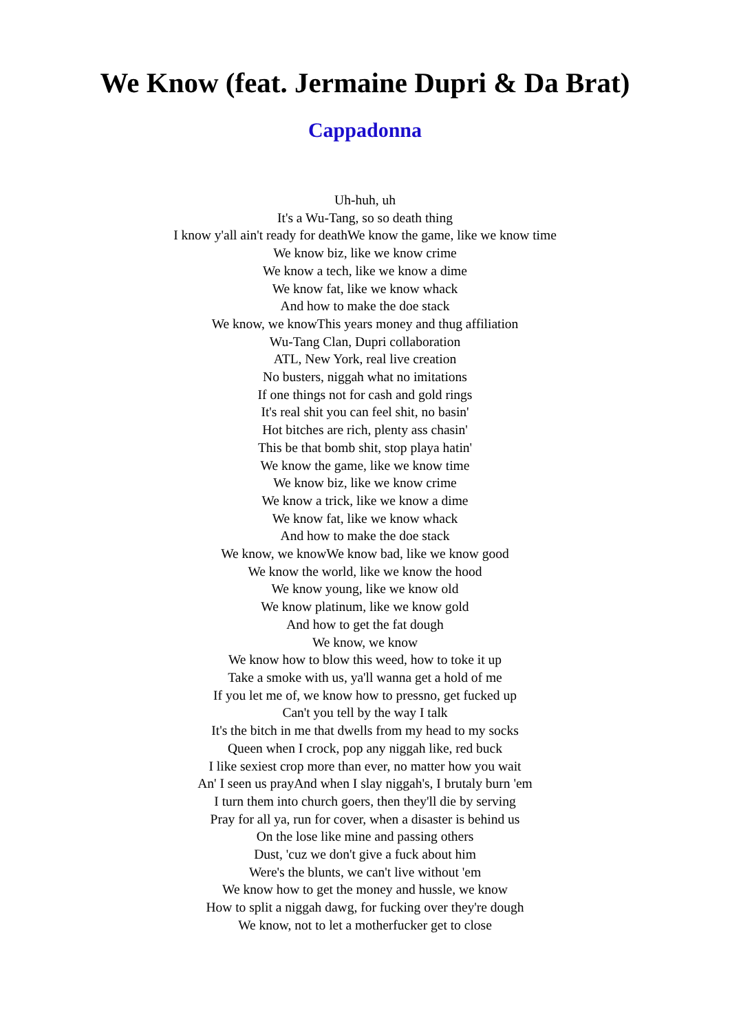We Know (feat. Jermaine Dupri & Da Brat)
Cappadonna
Uh-huh, uh
It's a Wu-Tang, so so death thing
I know y'all ain't ready for deathWe know the game, like we know time
We know biz, like we know crime
We know a tech, like we know a dime
We know fat, like we know whack
And how to make the doe stack
We know, we knowThis years money and thug affiliation
Wu-Tang Clan, Dupri collaboration
ATL, New York, real live creation
No busters, niggah what no imitations
If one things not for cash and gold rings
It's real shit you can feel shit, no basin'
Hot bitches are rich, plenty ass chasin'
This be that bomb shit, stop playa hatin'
We know the game, like we know time
We know biz, like we know crime
We know a trick, like we know a dime
We know fat, like we know whack
And how to make the doe stack
We know, we knowWe know bad, like we know good
We know the world, like we know the hood
We know young, like we know old
We know platinum, like we know gold
And how to get the fat dough
We know, we know
We know how to blow this weed, how to toke it up
Take a smoke with us, ya'll wanna get a hold of me
If you let me of, we know how to pressno, get fucked up
Can't you tell by the way I talk
It's the bitch in me that dwells from my head to my socks
Queen when I crock, pop any niggah like, red buck
I like sexiest crop more than ever, no matter how you wait
An' I seen us prayAnd when I slay niggah's, I brutaly burn 'em
I turn them into church goers, then they'll die by serving
Pray for all ya, run for cover, when a disaster is behind us
On the lose like mine and passing others
Dust, 'cuz we don't give a fuck about him
Were's the blunts, we can't live without 'em
We know how to get the money and hussle, we know
How to split a niggah dawg, for fucking over they're dough
We know, not to let a motherfucker get to close